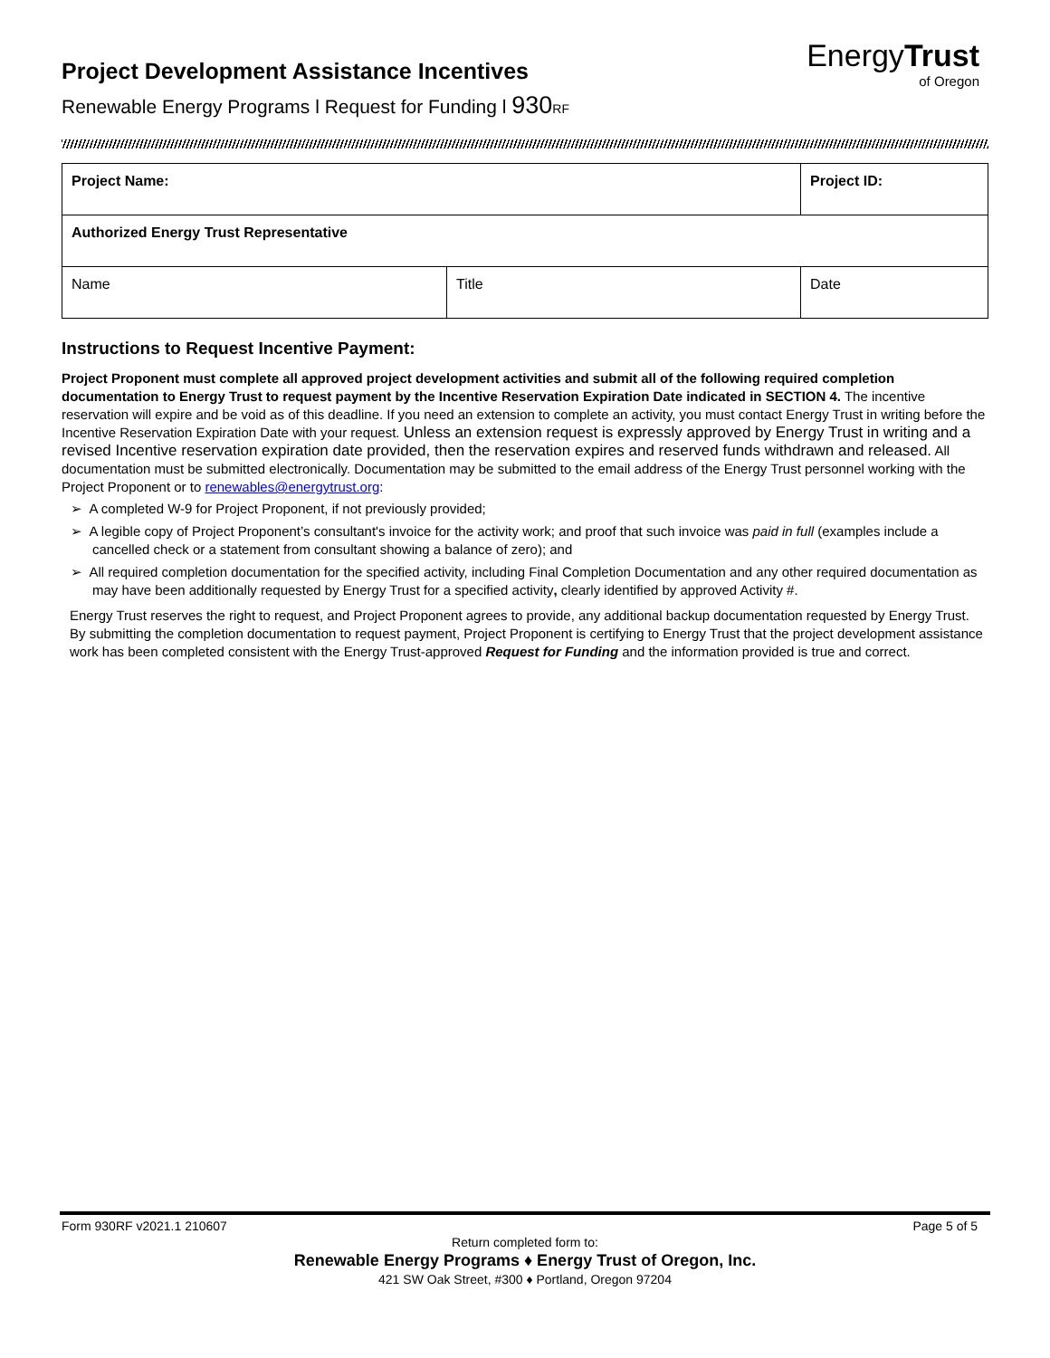Project Development Assistance Incentives
Renewable Energy Programs l Request for Funding l 930 RF
EnergyTrust
of Oregon
| Project Name: | | Project ID: |
| Authorized Energy Trust Representative | | |
| Name | Title | Date |
Instructions to Request Incentive Payment:
Project Proponent must complete all approved project development activities and submit all of the following required completion documentation to Energy Trust to request payment by the Incentive Reservation Expiration Date indicated in SECTION 4. The incentive reservation will expire and be void as of this deadline. If you need an extension to complete an activity, you must contact Energy Trust in writing before the Incentive Reservation Expiration Date with your request. Unless an extension request is expressly approved by Energy Trust in writing and a revised Incentive reservation expiration date provided, then the reservation expires and reserved funds withdrawn and released. All documentation must be submitted electronically. Documentation may be submitted to the email address of the Energy Trust personnel working with the Project Proponent or to renewables@energytrust.org:
➢ A completed W-9 for Project Proponent, if not previously provided;
➢ A legible copy of Project Proponent’s consultant's invoice for the activity work; and proof that such invoice was paid in full (examples include a cancelled check or a statement from consultant showing a balance of zero); and
➢ All required completion documentation for the specified activity, including Final Completion Documentation and any other required documentation as may have been additionally requested by Energy Trust for a specified activity, clearly identified by approved Activity #.
Energy Trust reserves the right to request, and Project Proponent agrees to provide, any additional backup documentation requested by Energy Trust. By submitting the completion documentation to request payment, Project Proponent is certifying to Energy Trust that the project development assistance work has been completed consistent with the Energy Trust-approved Request for Funding and the information provided is true and correct.
Form 930RF v2021.1 210607 Page 5 of 5
Return completed form to:
Renewable Energy Programs ♦ Energy Trust of Oregon, Inc.
421 SW Oak Street, #300 ♦ Portland, Oregon 97204